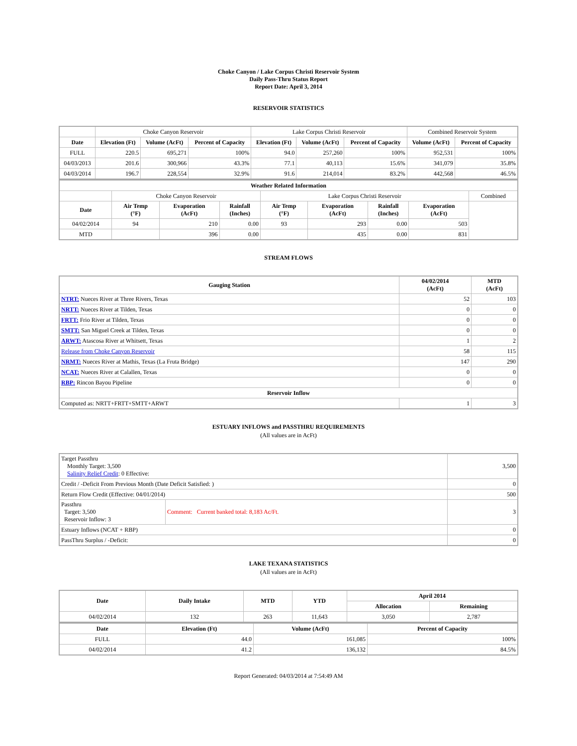Choke Canyon / Lake Corpus Christi Reservoir System
Daily Pass-Thru Status Report
Report Date: April 3, 2014
RESERVOIR STATISTICS
| | Choke Canyon Reservoir | | | Lake Corpus Christi Reservoir | | | Combined Reservoir System | |
| Date | Elevation (Ft) | Volume (AcFt) | Percent of Capacity | Elevation (Ft) | Volume (AcFt) | Percent of Capacity | Volume (AcFt) | Percent of Capacity |
| FULL | 220.5 | 695,271 | 100% | 94.0 | 257,260 | 100% | 952,531 | 100% |
| 04/03/2013 | 201.6 | 300,966 | 43.3% | 77.1 | 40,113 | 15.6% | 341,079 | 35.8% |
| 04/03/2014 | 196.7 | 228,554 | 32.9% | 91.6 | 214,014 | 83.2% | 442,568 | 46.5% |
| Weather Related Information | | | | | | | | |
| --- | --- | --- | --- | --- | --- | --- | --- | --- |
| | Choke Canyon Reservoir | | | Lake Corpus Christi Reservoir | | | | Combined |
| Date | Air Temp (°F) | Evaporation (AcFt) | Rainfall (Inches) | Air Temp (°F) | Evaporation (AcFt) | Rainfall (Inches) | Evaporation (AcFt) | |
| 04/02/2014 | 94 | 210 | 0.00 | 93 | 293 | 0.00 | 503 | |
| MTD | | 396 | 0.00 | | 435 | 0.00 | 831 | |
STREAM FLOWS
| Gauging Station | 04/02/2014 (AcFt) | MTD (AcFt) |
| --- | --- | --- |
| NTRT: Nueces River at Three Rivers, Texas | 52 | 103 |
| NRTT: Nueces River at Tilden, Texas | 0 | 0 |
| FRTT: Frio River at Tilden, Texas | 0 | 0 |
| SMTT: San Miguel Creek at Tilden, Texas | 0 | 0 |
| ARWT: Atascosa River at Whitsett, Texas | 1 | 2 |
| Release from Choke Canyon Reservoir | 58 | 115 |
| NRMT: Nueces River at Mathis, Texas (La Fruta Bridge) | 147 | 290 |
| NCAT: Nueces River at Calallen, Texas | 0 | 0 |
| RBP: Rincon Bayou Pipeline | 0 | 0 |
| Reservoir Inflow | | |
| Computed as: NRTT+FRTT+SMTT+ARWT | 1 | 3 |
ESTUARY INFLOWS and PASSTHRU REQUIREMENTS
(All values are in AcFt)
| Target Passthru Monthly Target: 3,500 Salinity Relief Credit : 0 Effective: | | 3,500 |
| Credit / -Deficit From Previous Month (Date Deficit Satisfied: ) | | 0 |
| Return Flow Credit (Effective: 04/01/2014) | | 500 |
| Passthru Target: 3,500 Reservoir Inflow: 3 | Comment: Current banked total: 8,183 Ac/Ft. | 3 |
| Estuary Inflows (NCAT + RBP) | | 0 |
| PassThru Surplus / -Deficit: | | 0 |
LAKE TEXANA STATISTICS
(All values are in AcFt)
| Date | Daily Intake | MTD | YTD | April 2014 | |
| --- | --- | --- | --- | --- | --- |
| | | | | Allocation | Remaining |
| 04/02/2014 | 132 | 263 | 11,643 | 3,050 | 2,787 |
| Date | Elevation (Ft) | Volume (AcFt) | Percent of Capacity |
| --- | --- | --- | --- |
| FULL | 44.0 | 161,085 | 100% |
| 04/02/2014 | 41.2 | 136,132 | 84.5% |
Report Generated: 04/03/2014 at 7:54:49 AM